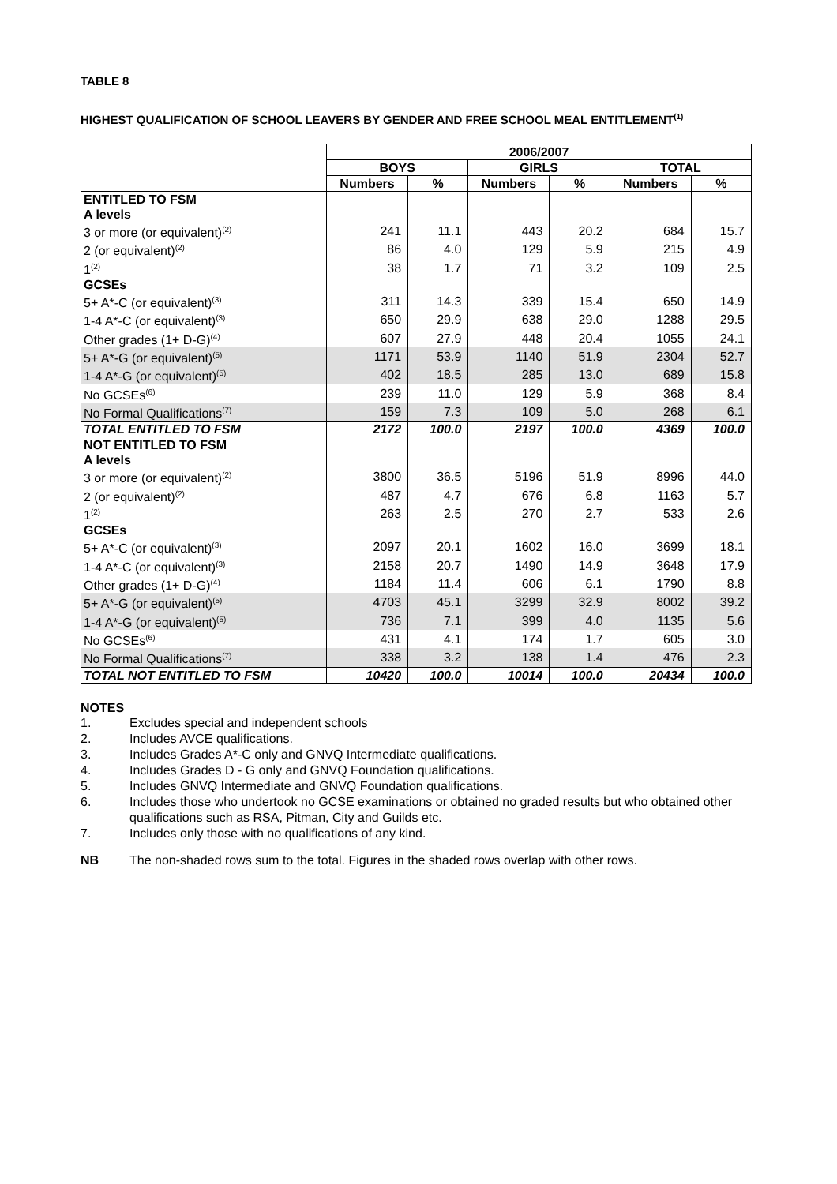TABLE 8
HIGHEST QUALIFICATION OF SCHOOL LEAVERS BY GENDER AND FREE SCHOOL MEAL ENTITLEMENT<sup>(1)</sup>
| | 2006/2007 | | | | | |
| --- | --- | --- | --- | --- | --- | --- |
| | BOYS | | GIRLS | | TOTAL | |
| | Numbers | % | Numbers | % | Numbers | % |
| ENTITLED TO FSM | | | | | | |
| A levels | | | | | | |
| 3 or more (or equivalent)<sup>(2)</sup> | 241 | 11.1 | 443 | 20.2 | 684 | 15.7 |
| 2 (or equivalent)<sup>(2)</sup> | 86 | 4.0 | 129 | 5.9 | 215 | 4.9 |
| 1<sup>(2)</sup> | 38 | 1.7 | 71 | 3.2 | 109 | 2.5 |
| GCSEs | | | | | | |
| 5+ A*-C (or equivalent)<sup>(3)</sup> | 311 | 14.3 | 339 | 15.4 | 650 | 14.9 |
| 1-4 A*-C (or equivalent)<sup>(3)</sup> | 650 | 29.9 | 638 | 29.0 | 1288 | 29.5 |
| Other grades (1+ D-G)<sup>(4)</sup> | 607 | 27.9 | 448 | 20.4 | 1055 | 24.1 |
| 5+ A*-G (or equivalent)<sup>(5)</sup> | 1171 | 53.9 | 1140 | 51.9 | 2304 | 52.7 |
| 1-4 A*-G (or equivalent)<sup>(5)</sup> | 402 | 18.5 | 285 | 13.0 | 689 | 15.8 |
| No GCSEs<sup>(6)</sup> | 239 | 11.0 | 129 | 5.9 | 368 | 8.4 |
| No Formal Qualifications<sup>(7)</sup> | 159 | 7.3 | 109 | 5.0 | 268 | 6.1 |
| TOTAL ENTITLED TO FSM | 2172 | 100.0 | 2197 | 100.0 | 4369 | 100.0 |
| NOT ENTITLED TO FSM | | | | | | |
| A levels | | | | | | |
| 3 or more (or equivalent)<sup>(2)</sup> | 3800 | 36.5 | 5196 | 51.9 | 8996 | 44.0 |
| 2 (or equivalent)<sup>(2)</sup> | 487 | 4.7 | 676 | 6.8 | 1163 | 5.7 |
| 1<sup>(2)</sup> | 263 | 2.5 | 270 | 2.7 | 533 | 2.6 |
| GCSEs | | | | | | |
| 5+ A*-C (or equivalent)<sup>(3)</sup> | 2097 | 20.1 | 1602 | 16.0 | 3699 | 18.1 |
| 1-4 A*-C (or equivalent)<sup>(3)</sup> | 2158 | 20.7 | 1490 | 14.9 | 3648 | 17.9 |
| Other grades (1+ D-G)<sup>(4)</sup> | 1184 | 11.4 | 606 | 6.1 | 1790 | 8.8 |
| 5+ A*-G (or equivalent)<sup>(5)</sup> | 4703 | 45.1 | 3299 | 32.9 | 8002 | 39.2 |
| 1-4 A*-G (or equivalent)<sup>(5)</sup> | 736 | 7.1 | 399 | 4.0 | 1135 | 5.6 |
| No GCSEs<sup>(6)</sup> | 431 | 4.1 | 174 | 1.7 | 605 | 3.0 |
| No Formal Qualifications<sup>(7)</sup> | 338 | 3.2 | 138 | 1.4 | 476 | 2.3 |
| TOTAL NOT ENTITLED TO FSM | 10420 | 100.0 | 10014 | 100.0 | 20434 | 100.0 |
NOTES
1. Excludes special and independent schools
2. Includes AVCE qualifications.
3. Includes Grades A*-C only and GNVQ Intermediate qualifications.
4. Includes Grades D - G only and GNVQ Foundation qualifications.
5. Includes GNVQ Intermediate and GNVQ Foundation qualifications.
6. Includes those who undertook no GCSE examinations or obtained no graded results but who obtained other qualifications such as RSA, Pitman, City and Guilds etc.
7. Includes only those with no qualifications of any kind.
NB The non-shaded rows sum to the total. Figures in the shaded rows overlap with other rows.